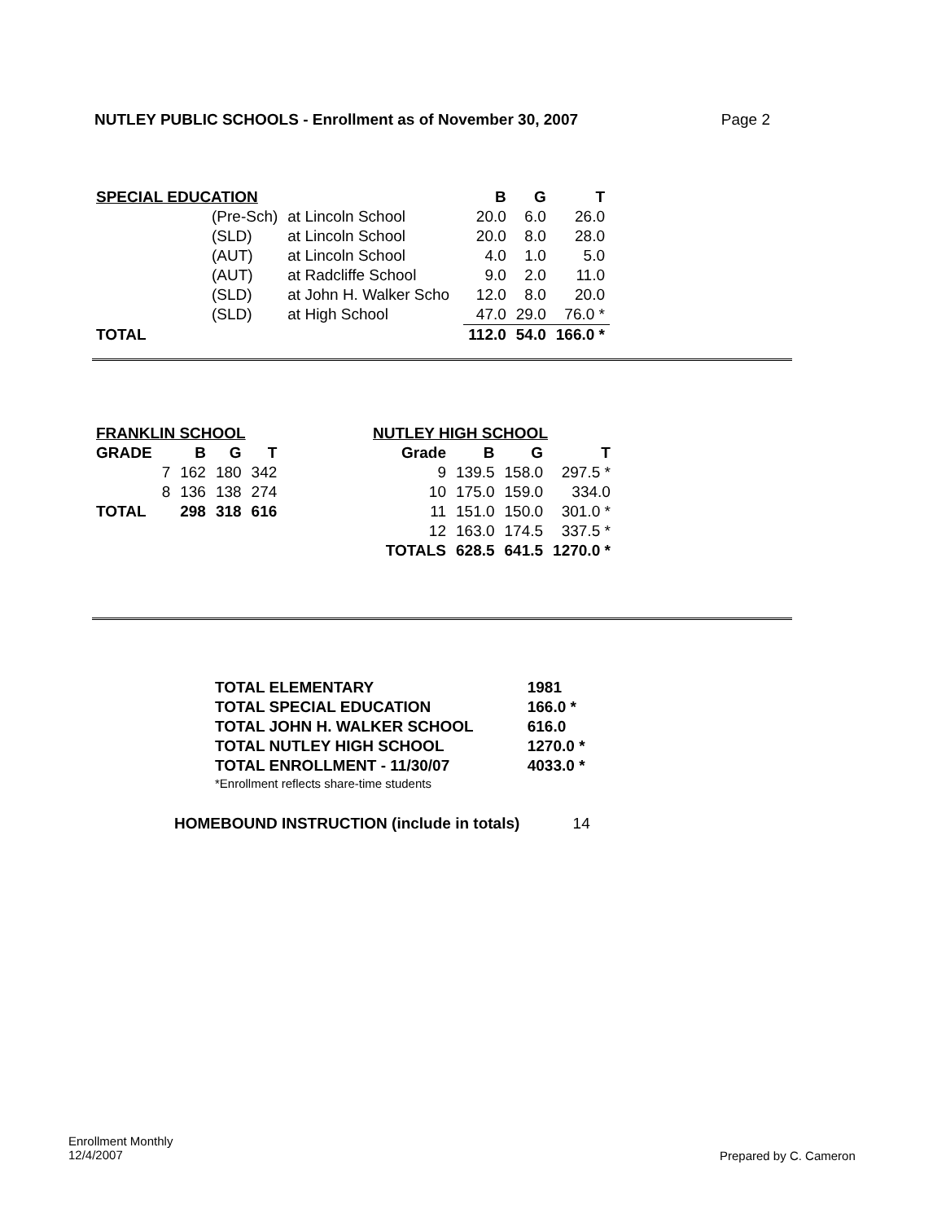NUTLEY PUBLIC SCHOOLS - Enrollment as of November 30, 2007 Page 2
| SPECIAL EDUCATION | | | B | G | T |
| --- | --- | --- | --- | --- | --- |
| | (Pre-Sch) | at Lincoln School | 20.0 | 6.0 | 26.0 |
| | (SLD) | at Lincoln School | 20.0 | 8.0 | 28.0 |
| | (AUT) | at Lincoln School | 4.0 | 1.0 | 5.0 |
| | (AUT) | at Radcliffe School | 9.0 | 2.0 | 11.0 |
| | (SLD) | at John H. Walker Scho | 12.0 | 8.0 | 20.0 |
| | (SLD) | at High School | 47.0 | 29.0 | 76.0 * |
| TOTAL | | | 112.0 | 54.0 | 166.0 * |
| FRANKLIN SCHOOL | | | | |
| --- | --- | --- | --- | --- |
| GRADE | | B | G | T |
| | 7 | 162 | 180 | 342 |
| | 8 | 136 | 138 | 274 |
| TOTAL | | 298 | 318 | 616 |
| NUTLEY HIGH SCHOOL | | | |
| --- | --- | --- | --- |
| Grade | B | G | T |
| 9 | 139.5 | 158.0 | 297.5 * |
| 10 | 175.0 | 159.0 | 334.0 |
| 11 | 151.0 | 150.0 | 301.0 * |
| 12 | 163.0 | 174.5 | 337.5 * |
| TOTALS | 628.5 | 641.5 | 1270.0 * |
| TOTAL ELEMENTARY | 1981 |
| --- | --- |
| TOTAL SPECIAL EDUCATION | 166.0 * |
| TOTAL JOHN H. WALKER SCHOOL | 616.0 |
| TOTAL NUTLEY HIGH SCHOOL | 1270.0 * |
| TOTAL ENROLLMENT - 11/30/07 | 4033.0 * |
| *Enrollment reflects share-time students | |
HOMEBOUND INSTRUCTION (include in totals) 14
Enrollment Monthly
12/4/2007
Prepared by C. Cameron